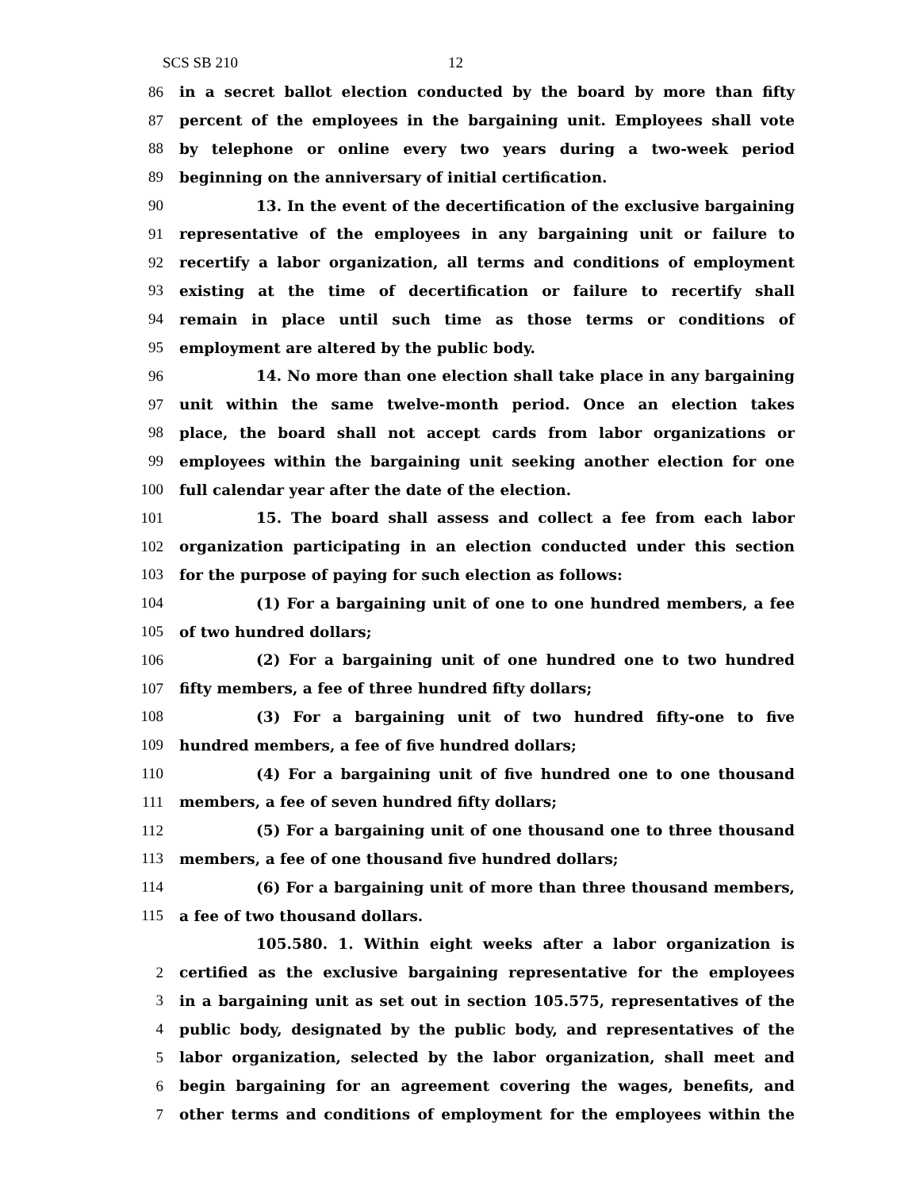SCS SB 210 12
86 in a secret ballot election conducted by the board by more than fifty
87 percent of the employees in the bargaining unit. Employees shall vote
88 by telephone or online every two years during a two-week period
89 beginning on the anniversary of initial certification.
90 13. In the event of the decertification of the exclusive bargaining
91 representative of the employees in any bargaining unit or failure to
92 recertify a labor organization, all terms and conditions of employment
93 existing at the time of decertification or failure to recertify shall
94 remain in place until such time as those terms or conditions of
95 employment are altered by the public body.
96 14. No more than one election shall take place in any bargaining
97 unit within the same twelve-month period. Once an election takes
98 place, the board shall not accept cards from labor organizations or
99 employees within the bargaining unit seeking another election for one
100 full calendar year after the date of the election.
101 15. The board shall assess and collect a fee from each labor
102 organization participating in an election conducted under this section
103 for the purpose of paying for such election as follows:
104 (1) For a bargaining unit of one to one hundred members, a fee
105 of two hundred dollars;
106 (2) For a bargaining unit of one hundred one to two hundred
107 fifty members, a fee of three hundred fifty dollars;
108 (3) For a bargaining unit of two hundred fifty-one to five
109 hundred members, a fee of five hundred dollars;
110 (4) For a bargaining unit of five hundred one to one thousand
111 members, a fee of seven hundred fifty dollars;
112 (5) For a bargaining unit of one thousand one to three thousand
113 members, a fee of one thousand five hundred dollars;
114 (6) For a bargaining unit of more than three thousand members,
115 a fee of two thousand dollars.
105.580. 1. Within eight weeks after a labor organization is
2 certified as the exclusive bargaining representative for the employees
3 in a bargaining unit as set out in section 105.575, representatives of the
4 public body, designated by the public body, and representatives of the
5 labor organization, selected by the labor organization, shall meet and
6 begin bargaining for an agreement covering the wages, benefits, and
7 other terms and conditions of employment for the employees within the